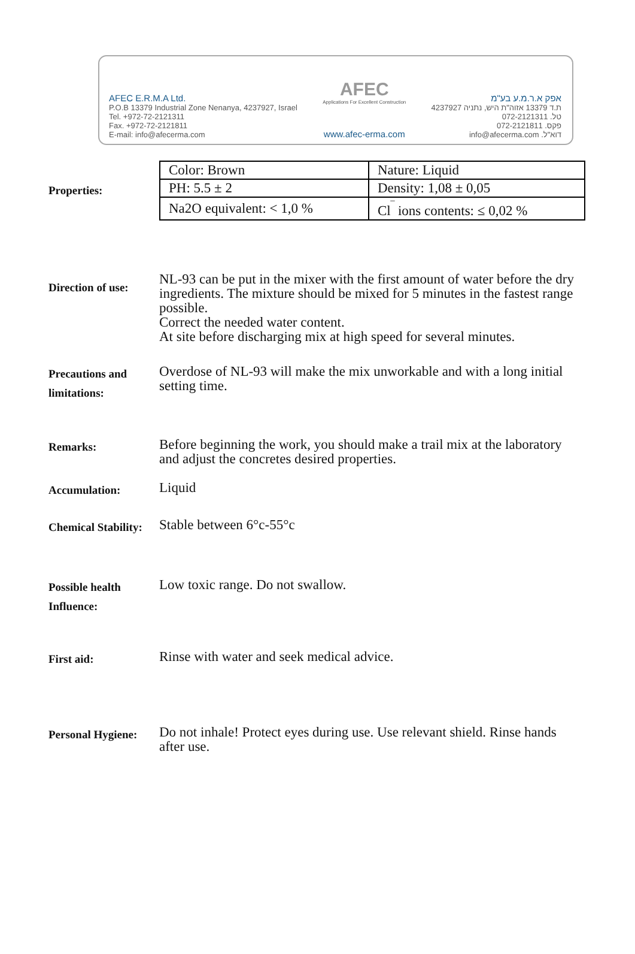AFEC E.R.M.A Ltd.
P.O.B 13379 Industrial Zone Nenanya, 4237927, Israel
Tel. +972-72-2121311
Fax. +972-72-2121811
E-mail: info@afecerma.com
AFEC
Applications For Excellent Construction
www.afec-erma.com
אפק א.ר.מ.ע בע"מ
ת.ד 13379 אזוה"ת היש, נתניה 4237927
טל. 072-2121311
פקס. 072-2121811
דוא"ל. info@afecerma.com
Properties:
| Color: Brown | Nature: Liquid |
| PH: 5.5 ± 2 | Density: 1,08 ± 0,05 |
| Na2O equivalent: < 1,0 % | Cl<sup>‾</sup> ions contents: ≤ 0,02 % |
Direction of use:
NL-93 can be put in the mixer with the first amount of water before the dry ingredients. The mixture should be mixed for 5 minutes in the fastest range possible.
Correct the needed water content.
At site before discharging mix at high speed for several minutes.
Precautions and limitations:
Overdose of NL-93 will make the mix unworkable and with a long initial setting time.
Remarks:
Before beginning the work, you should make a trail mix at the laboratory and adjust the concretes desired properties.
Accumulation:
Liquid
Chemical Stability:
Stable between 6°c-55°c
Possible health Influence:
Low toxic range. Do not swallow.
First aid:
Rinse with water and seek medical advice.
Personal Hygiene:
Do not inhale! Protect eyes during use. Use relevant shield. Rinse hands after use.